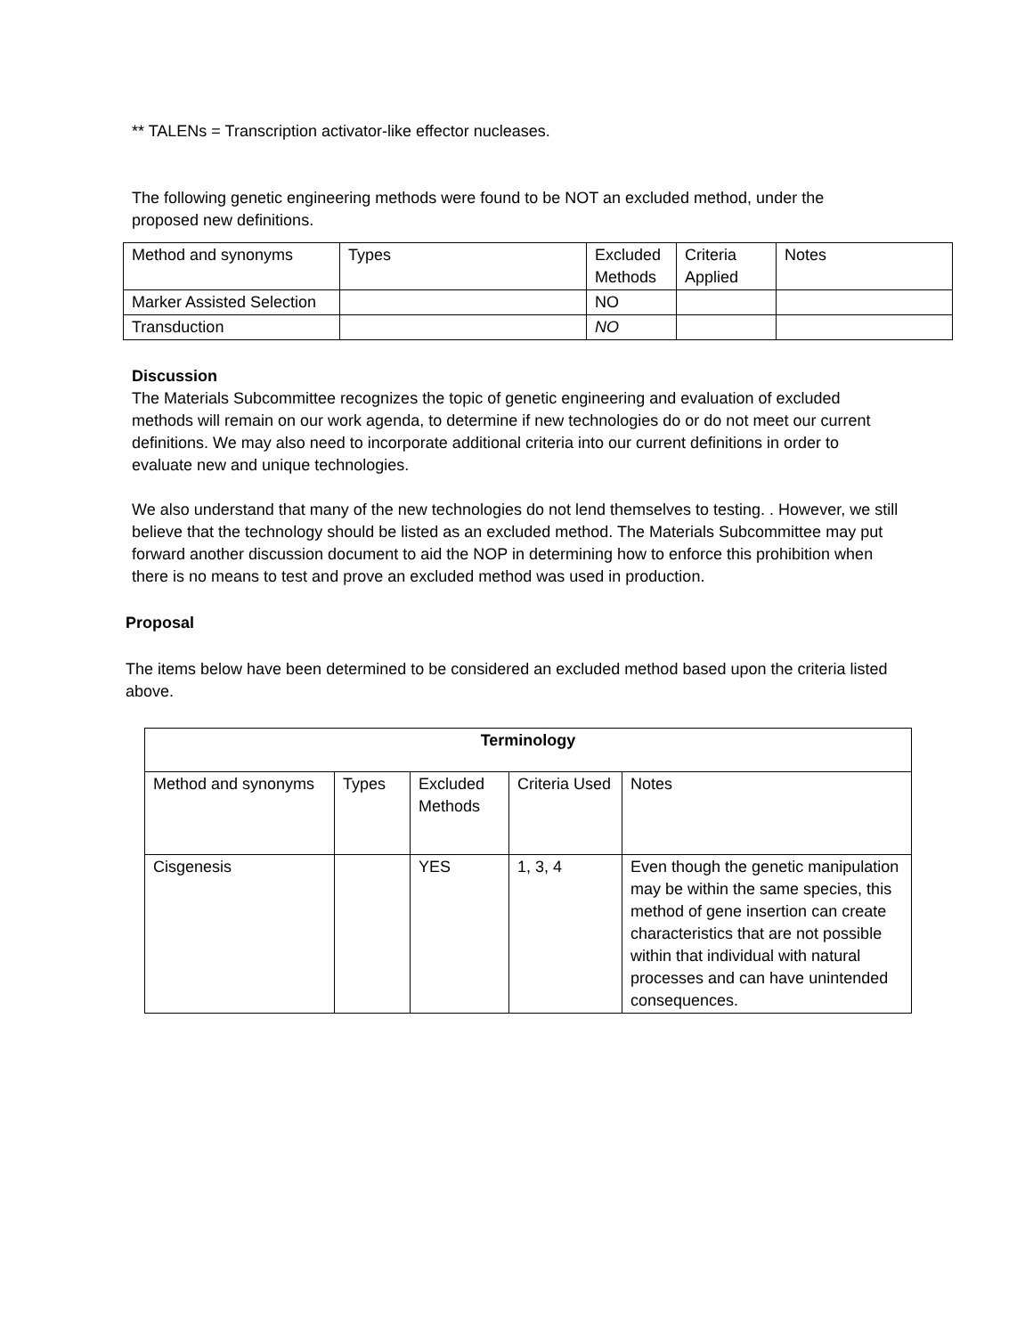** TALENs = Transcription activator-like effector nucleases.
The following genetic engineering methods were found to be NOT an excluded method, under the proposed new definitions.
| Method and synonyms | Types | Excluded Methods | Criteria Applied | Notes |
| --- | --- | --- | --- | --- |
| Marker Assisted Selection | | NO | | |
| Transduction | | NO | | |
Discussion
The Materials Subcommittee recognizes the topic of genetic engineering and evaluation of excluded methods will remain on our work agenda, to determine if new technologies do or do not meet our current definitions. We may also need to incorporate additional criteria into our current definitions in order to evaluate new and unique technologies.
We also understand that many of the new technologies do not lend themselves to testing. . However, we still believe that the technology should be listed as an excluded method. The Materials Subcommittee may put forward another discussion document to aid the NOP in determining how to enforce this prohibition when there is no means to test and prove an excluded method was used in production.
Proposal
The items below have been determined to be considered an excluded method based upon the criteria listed above.
| Terminology | | | | |
| --- | --- | --- | --- | --- |
| Method and synonyms | Types | Excluded Methods | Criteria Used | Notes |
| Cisgenesis | | YES | 1, 3, 4 | Even though the genetic manipulation may be within the same species, this method of gene insertion can create characteristics that are not possible within that individual with natural processes and can have unintended consequences. |